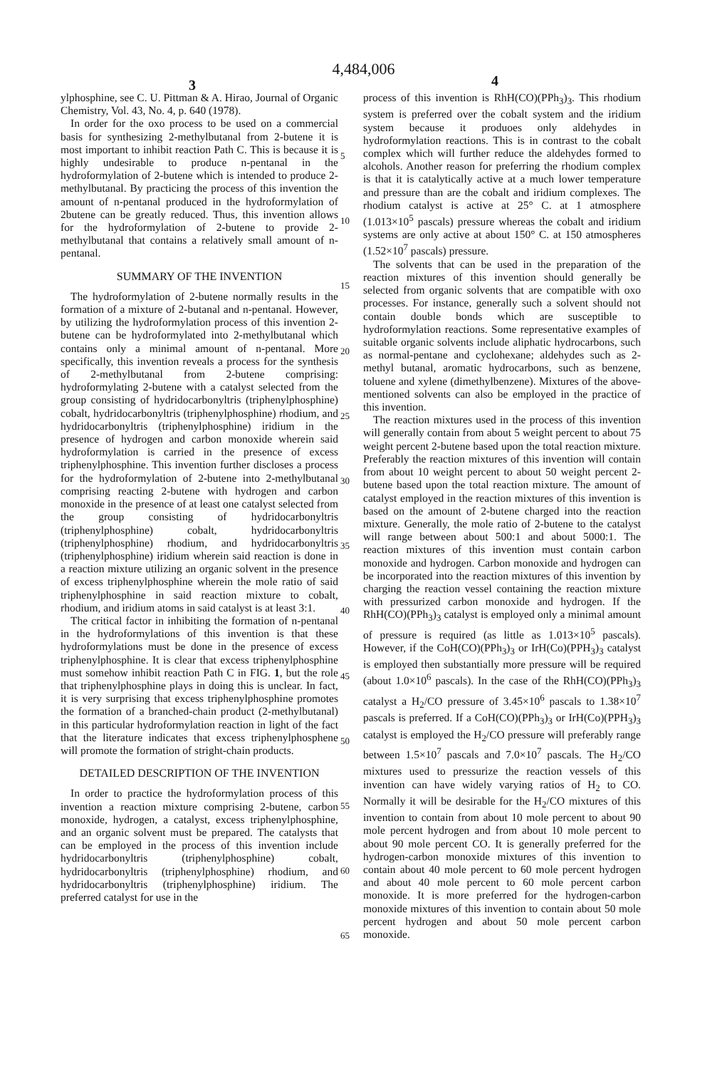4,484,006
3 4
ylphosphine, see C. U. Pittman & A. Hirao, Journal of Organic Chemistry, Vol. 43, No. 4, p. 640 (1978).
In order for the oxo process to be used on a commercial basis for synthesizing 2-methylbutanal from 2-butene it is most important to inhibit reaction Path C. This is because it is highly undesirable to produce n-pentanal in the hydroformylation of 2-butene which is intended to produce 2-methylbutanal. By practicing the process of this invention the amount of n-pentanal produced in the hydroformylation of 2butene can be greatly reduced. Thus, this invention allows for the hydroformylation of 2-butene to provide 2-methylbutanal that contains a relatively small amount of n-pentanal.
SUMMARY OF THE INVENTION
The hydroformylation of 2-butene normally results in the formation of a mixture of 2-butanal and n-pentanal. However, by utilizing the hydroformylation process of this invention 2-butene can be hydroformylated into 2-methylbutanal which contains only a minimal amount of n-pentanal. More specifically, this invention reveals a process for the synthesis of 2-methylbutanal from 2-butene comprising: hydroformylating 2-butene with a catalyst selected from the group consisting of hydridocarbonyltris (triphenylphosphine) cobalt, hydridocarbonyltris (triphenylphosphine) rhodium, and hydridocarbonyltris (triphenylphosphine) iridium in the presence of hydrogen and carbon monoxide wherein said hydroformylation is carried in the presence of excess triphenylphosphine. This invention further discloses a process for the hydroformylation of 2-butene into 2-methylbutanal comprising reacting 2-butene with hydrogen and carbon monoxide in the presence of at least one catalyst selected from the group consisting of hydridocarbonyltris (triphenylphosphine) cobalt, hydridocarbonyltris (triphenylphosphine) rhodium, and hydridocarbonyltris (triphenylphosphine) iridium wherein said reaction is done in a reaction mixture utilizing an organic solvent in the presence of excess triphenylphosphine wherein the mole ratio of said triphenylphosphine in said reaction mixture to cobalt, rhodium, and iridium atoms in said catalyst is at least 3:1.
The critical factor in inhibiting the formation of n-pentanal in the hydroformylations of this invention is that these hydroformylations must be done in the presence of excess triphenylphosphine. It is clear that excess triphenylphosphine must somehow inhibit reaction Path C in FIG. 1, but the role that triphenylphosphine plays in doing this is unclear. In fact, it is very surprising that excess triphenylphosphine promotes the formation of a branched-chain product (2-methylbutanal) in this particular hydroformylation reaction in light of the fact that the literature indicates that excess triphenylphosphene will promote the formation of stright-chain products.
DETAILED DESCRIPTION OF THE INVENTION
In order to practice the hydroformylation process of this invention a reaction mixture comprising 2-butene, carbon monoxide, hydrogen, a catalyst, excess triphenylphosphine, and an organic solvent must be prepared. The catalysts that can be employed in the process of this invention include hydridocarbonyltris (triphenylphosphine) cobalt, hydridocarbonyltris (triphenylphosphine) rhodium, and hydridocarbonyltris (triphenylphosphine) iridium. The preferred catalyst for use in the
process of this invention is RhH(CO)(PPh<sub>3</sub>)<sub>3</sub>. This rhodium system is preferred over the cobalt system and the iridium system because it produoes only aldehydes in hydroformylation reactions. This is in contrast to the cobalt complex which will further reduce the aldehydes formed to alcohols. Another reason for preferring the rhodium complex is that it is catalytically active at a much lower temperature and pressure than are the cobalt and iridium complexes. The rhodium catalyst is active at 25° C. at 1 atmosphere (1.013×10<sup>5</sup> pascals) pressure whereas the cobalt and iridium systems are only active at about 150° C. at 150 atmospheres (1.52×10<sup>7</sup> pascals) pressure.
The solvents that can be used in the preparation of the reaction mixtures of this invention should generally be selected from organic solvents that are compatible with oxo processes. For instance, generally such a solvent should not contain double bonds which are susceptible to hydroformylation reactions. Some representative examples of suitable organic solvents include aliphatic hydrocarbons, such as normal-pentane and cyclohexane; aldehydes such as 2-methyl butanal, aromatic hydrocarbons, such as benzene, toluene and xylene (dimethylbenzene). Mixtures of the above-mentioned solvents can also be employed in the practice of this invention.
The reaction mixtures used in the process of this invention will generally contain from about 5 weight percent to about 75 weight percent 2-butene based upon the total reaction mixture. Preferably the reaction mixtures of this invention will contain from about 10 weight percent to about 50 weight percent 2-butene based upon the total reaction mixture. The amount of catalyst employed in the reaction mixtures of this invention is based on the amount of 2-butene charged into the reaction mixture. Generally, the mole ratio of 2-butene to the catalyst will range between about 500:1 and about 5000:1. The reaction mixtures of this invention must contain carbon monoxide and hydrogen. Carbon monoxide and hydrogen can be incorporated into the reaction mixtures of this invention by charging the reaction vessel containing the reaction mixture with pressurized carbon monoxide and hydrogen. If the RhH(CO)(PPh<sub>3</sub>)<sub>3</sub> catalyst is employed only a minimal amount of pressure is required (as little as 1.013×10<sup>5</sup> pascals). However, if the CoH(CO)(PPh<sub>3</sub>)<sub>3</sub> or IrH(Co)(PPH<sub>3</sub>)<sub>3</sub> catalyst is employed then substantially more pressure will be required (about 1.0×10<sup>6</sup> pascals). In the case of the RhH(CO)(PPh<sub>3</sub>)<sub>3</sub> catalyst a H<sub>2</sub>/CO pressure of 3.45×10<sup>6</sup> pascals to 1.38×10<sup>7</sup> pascals is preferred. If a CoH(CO)(PPh<sub>3</sub>)<sub>3</sub> or IrH(Co)(PPH<sub>3</sub>)<sub>3</sub> catalyst is employed the H<sub>2</sub>/CO pressure will preferably range between 1.5×10<sup>7</sup> pascals and 7.0×10<sup>7</sup> pascals. The H<sub>2</sub>/CO mixtures used to pressurize the reaction vessels of this invention can have widely varying ratios of H<sub>2</sub> to CO. Normally it will be desirable for the H<sub>2</sub>/CO mixtures of this invention to contain from about 10 mole percent to about 90 mole percent hydrogen and from about 10 mole percent to about 90 mole percent CO. It is generally preferred for the hydrogen-carbon monoxide mixtures of this invention to contain about 40 mole percent to 60 mole percent hydrogen and about 40 mole percent to 60 mole percent carbon monoxide. It is more preferred for the hydrogen-carbon monoxide mixtures of this invention to contain about 50 mole percent hydrogen and about 50 mole percent carbon monoxide.
5
10
15
20
25
30
35
40
45
50
55
60
65